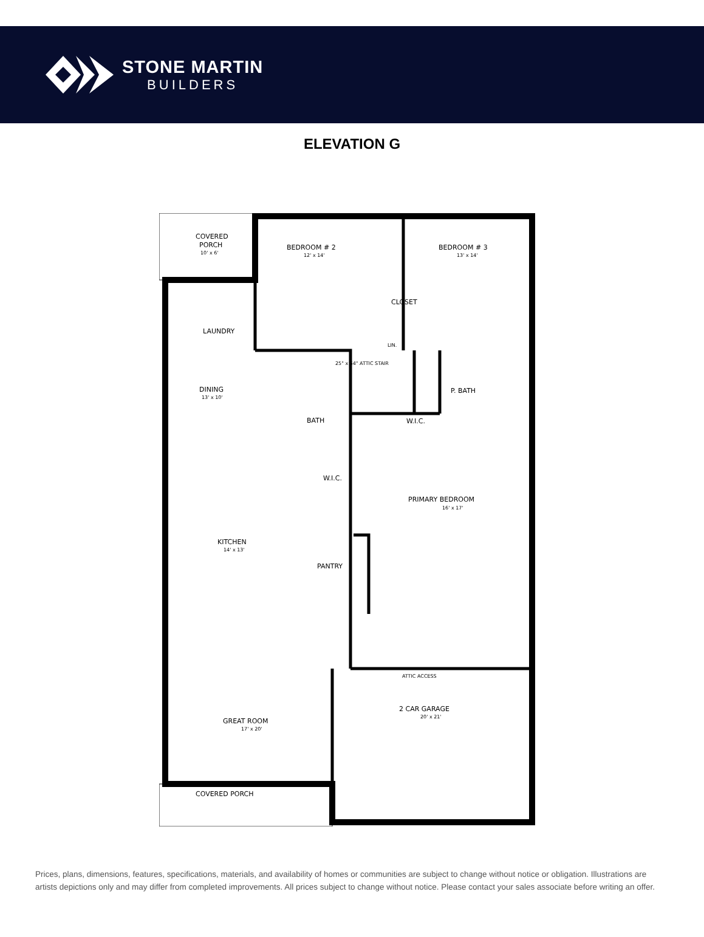STONE MARTIN
BUILDERS
ELEVATION G
COVERED
PORCH
10' x 6'
BEDROOM # 2
12' x 14'
BEDROOM # 3
13' x 14'
CLOSET
LAUNDRY
LIN.
25" x 54" ATTIC STAIR
DINING
13' x 10'
P. BATH
BATH
W.I.C.
W.I.C.
PRIMARY BEDROOM
16' x 17'
KITCHEN
14' x 13'
PANTRY
ATTIC ACCESS
2 CAR GARAGE
20' x 21'
GREAT ROOM
17' x 20'
COVERED PORCH
Prices, plans, dimensions, features, specifications, materials, and availability of homes or communities are subject to change without notice or obligation. Illustrations are artists depictions only and may differ from completed improvements. All prices subject to change without notice. Please contact your sales associate before writing an offer.